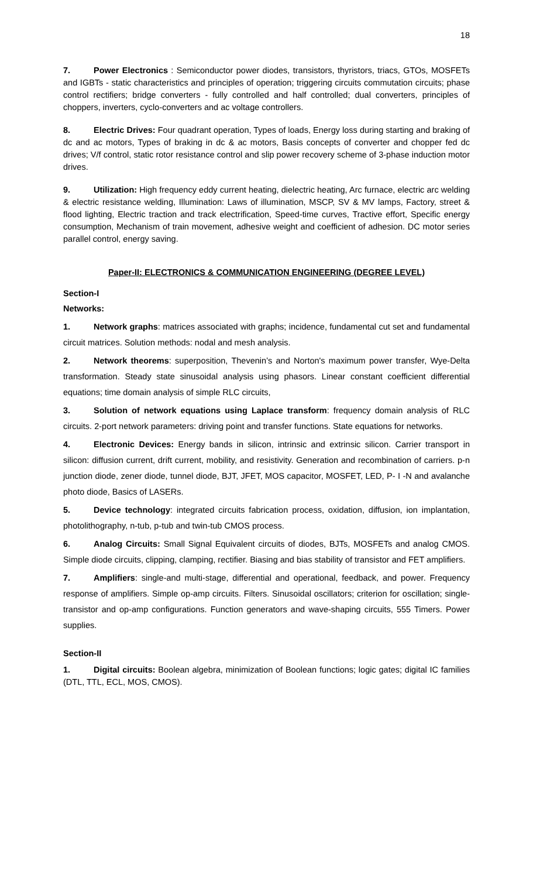18
7. Power Electronics : Semiconductor power diodes, transistors, thyristors, triacs, GTOs, MOSFETs and IGBTs - static characteristics and principles of operation; triggering circuits commutation circuits; phase control rectifiers; bridge converters - fully controlled and half controlled; dual converters, principles of choppers, inverters, cyclo-converters and ac voltage controllers.
8. Electric Drives: Four quadrant operation, Types of loads, Energy loss during starting and braking of dc and ac motors, Types of braking in dc & ac motors, Basis concepts of converter and chopper fed dc drives; V/f control, static rotor resistance control and slip power recovery scheme of 3-phase induction motor drives.
9. Utilization: High frequency eddy current heating, dielectric heating, Arc furnace, electric arc welding & electric resistance welding, Illumination: Laws of illumination, MSCP, SV & MV lamps, Factory, street & flood lighting, Electric traction and track electrification, Speed-time curves, Tractive effort, Specific energy consumption, Mechanism of train movement, adhesive weight and coefficient of adhesion. DC motor series parallel control, energy saving.
Paper-II: ELECTRONICS & COMMUNICATION ENGINEERING (DEGREE LEVEL)
Section-I
Networks:
1. Network graphs: matrices associated with graphs; incidence, fundamental cut set and fundamental circuit matrices. Solution methods: nodal and mesh analysis.
2. Network theorems: superposition, Thevenin’s and Norton's maximum power transfer, Wye-Delta transformation. Steady state sinusoidal analysis using phasors. Linear constant coefficient differential equations; time domain analysis of simple RLC circuits,
3. Solution of network equations using Laplace transform: frequency domain analysis of RLC circuits. 2-port network parameters: driving point and transfer functions. State equations for networks.
4. Electronic Devices: Energy bands in silicon, intrinsic and extrinsic silicon. Carrier transport in silicon: diffusion current, drift current, mobility, and resistivity. Generation and recombination of carriers. p-n junction diode, zener diode, tunnel diode, BJT, JFET, MOS capacitor, MOSFET, LED, P- I -N and avalanche photo diode, Basics of LASERs.
5. Device technology: integrated circuits fabrication process, oxidation, diffusion, ion implantation, photolithography, n-tub, p-tub and twin-tub CMOS process.
6. Analog Circuits: Small Signal Equivalent circuits of diodes, BJTs, MOSFETs and analog CMOS. Simple diode circuits, clipping, clamping, rectifier. Biasing and bias stability of transistor and FET amplifiers.
7. Amplifiers: single-and multi-stage, differential and operational, feedback, and power. Frequency response of amplifiers. Simple op-amp circuits. Filters. Sinusoidal oscillators; criterion for oscillation; single-transistor and op-amp configurations. Function generators and wave-shaping circuits, 555 Timers. Power supplies.
Section-II
1. Digital circuits: Boolean algebra, minimization of Boolean functions; logic gates; digital IC families (DTL, TTL, ECL, MOS, CMOS).